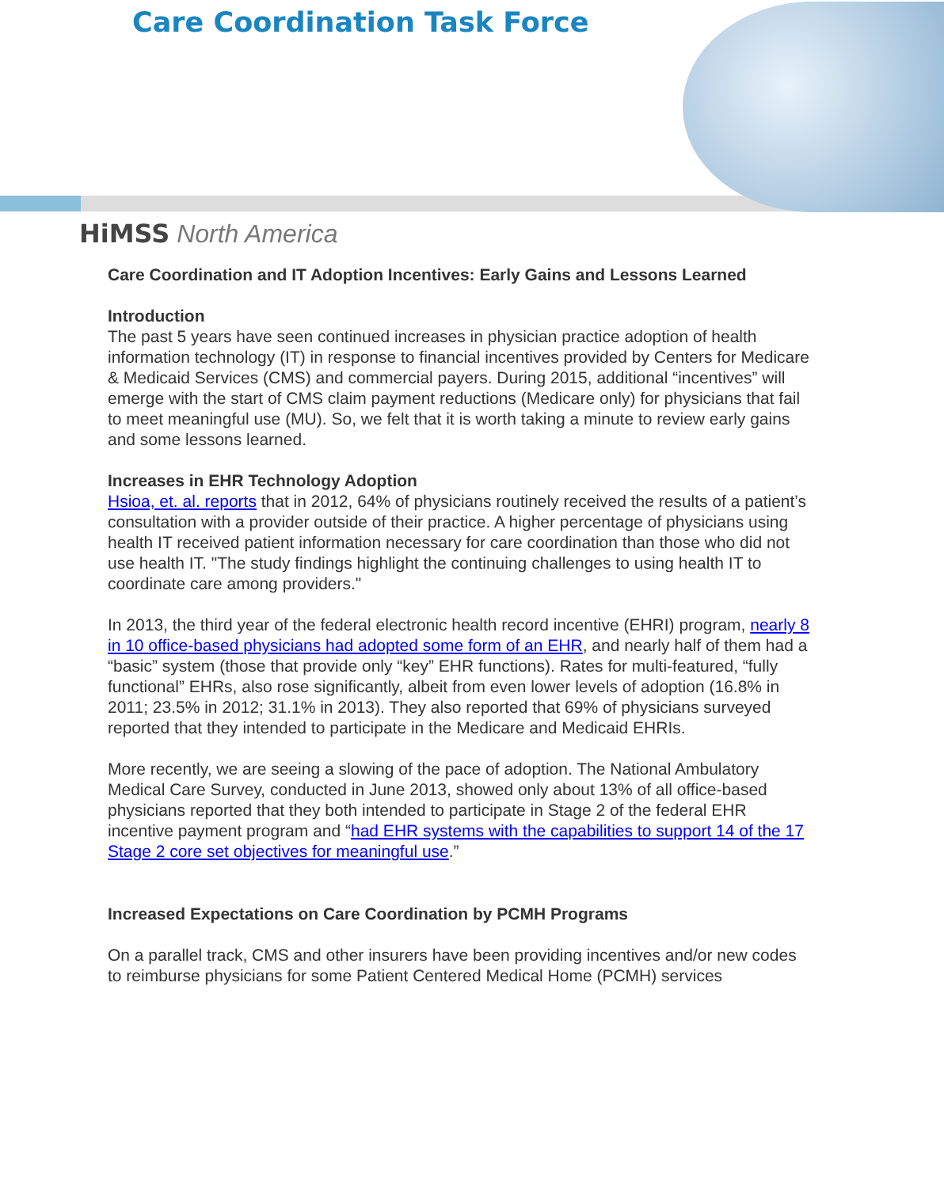Care Coordination Task Force
HiMSS North America
Care Coordination and IT Adoption Incentives: Early Gains and Lessons Learned
Introduction
The past 5 years have seen continued increases in physician practice adoption of health information technology (IT) in response to financial incentives provided by Centers for Medicare & Medicaid Services (CMS) and commercial payers. During 2015, additional “incentives” will emerge with the start of CMS claim payment reductions (Medicare only) for physicians that fail to meet meaningful use (MU). So, we felt that it is worth taking a minute to review early gains and some lessons learned.
Increases in EHR Technology Adoption
Hsioa, et. al. reports that in 2012, 64% of physicians routinely received the results of a patient’s consultation with a provider outside of their practice. A higher percentage of physicians using health IT received patient information necessary for care coordination than those who did not use health IT. "The study findings highlight the continuing challenges to using health IT to coordinate care among providers."
In 2013, the third year of the federal electronic health record incentive (EHRI) program, nearly 8 in 10 office-based physicians had adopted some form of an EHR, and nearly half of them had a “basic” system (those that provide only “key” EHR functions). Rates for multi-featured, “fully functional” EHRs, also rose significantly, albeit from even lower levels of adoption (16.8% in 2011; 23.5% in 2012; 31.1% in 2013). They also reported that 69% of physicians surveyed reported that they intended to participate in the Medicare and Medicaid EHRIs.
More recently, we are seeing a slowing of the pace of adoption. The National Ambulatory Medical Care Survey, conducted in June 2013, showed only about 13% of all office-based physicians reported that they both intended to participate in Stage 2 of the federal EHR incentive payment program and “had EHR systems with the capabilities to support 14 of the 17 Stage 2 core set objectives for meaningful use.”
Increased Expectations on Care Coordination by PCMH Programs
On a parallel track, CMS and other insurers have been providing incentives and/or new codes to reimburse physicians for some Patient Centered Medical Home (PCMH) services